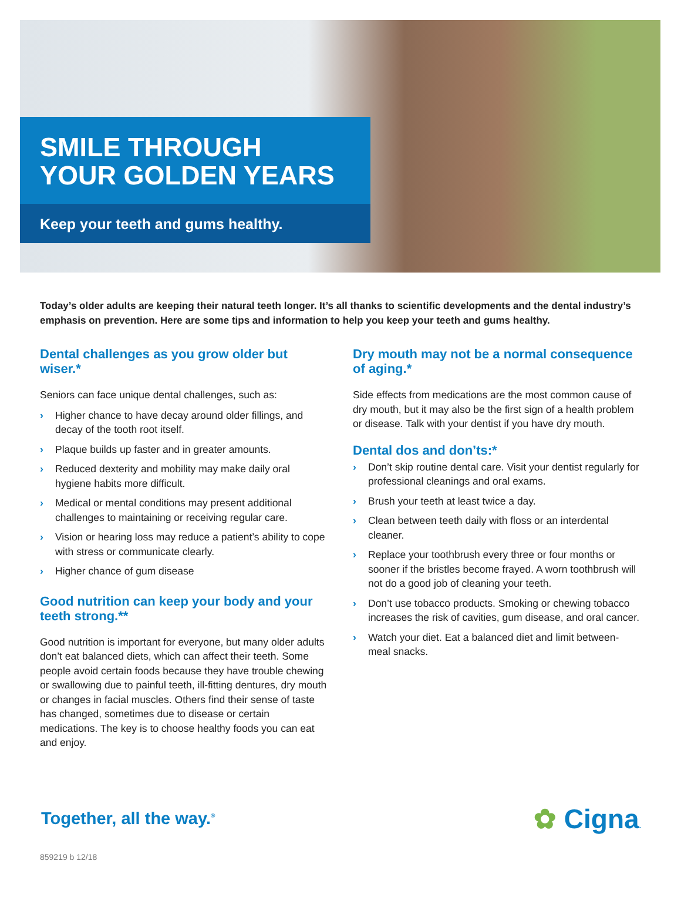SMILE THROUGH
YOUR GOLDEN YEARS
Keep your teeth and gums healthy.
Today’s older adults are keeping their natural teeth longer. It’s all thanks to scientific developments and the dental industry’s emphasis on prevention. Here are some tips and information to help you keep your teeth and gums healthy.
Dental challenges as you grow older but wiser.*
Seniors can face unique dental challenges, such as:
› Higher chance to have decay around older fillings, and decay of the tooth root itself.
› Plaque builds up faster and in greater amounts.
› Reduced dexterity and mobility may make daily oral hygiene habits more difficult.
› Medical or mental conditions may present additional challenges to maintaining or receiving regular care.
› Vision or hearing loss may reduce a patient’s ability to cope with stress or communicate clearly.
› Higher chance of gum disease
Good nutrition can keep your body and your teeth strong.**
Good nutrition is important for everyone, but many older adults don’t eat balanced diets, which can affect their teeth. Some people avoid certain foods because they have trouble chewing or swallowing due to painful teeth, ill-fitting dentures, dry mouth or changes in facial muscles. Others find their sense of taste has changed, sometimes due to disease or certain medications. The key is to choose healthy foods you can eat and enjoy.
Dry mouth may not be a normal consequence of aging.*
Side effects from medications are the most common cause of dry mouth, but it may also be the first sign of a health problem or disease. Talk with your dentist if you have dry mouth.
Dental dos and don’ts:*
› Don’t skip routine dental care. Visit your dentist regularly for professional cleanings and oral exams.
› Brush your teeth at least twice a day.
› Clean between teeth daily with floss or an interdental cleaner.
› Replace your toothbrush every three or four months or sooner if the bristles become frayed. A worn toothbrush will not do a good job of cleaning your teeth.
› Don’t use tobacco products. Smoking or chewing tobacco increases the risk of cavities, gum disease, and oral cancer.
› Watch your diet. Eat a balanced diet and limit between-meal snacks.
Together, all the way.<sup>®</sup>
✿ Cigna.
859219 b 12/18